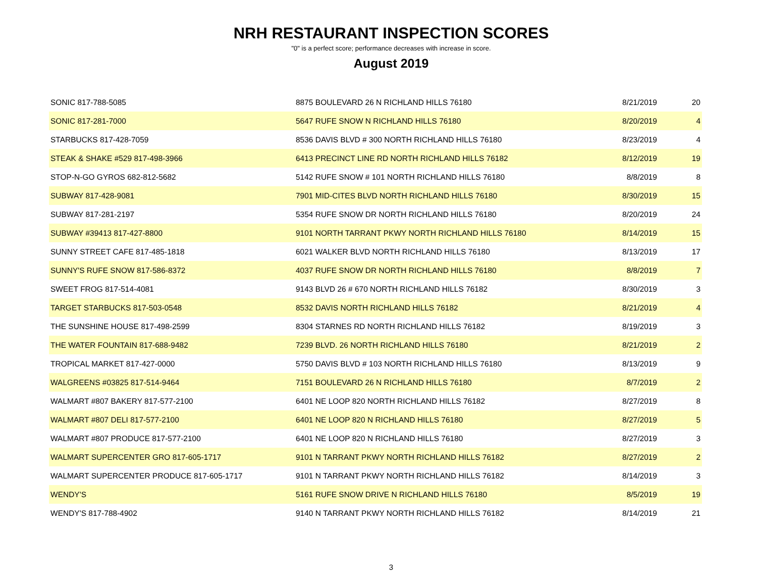NRH RESTAURANT INSPECTION SCORES
"0" is a perfect score; performance decreases with increase in score.
August 2019
| SONIC 817-788-5085 | 8875 BOULEVARD 26 N RICHLAND HILLS 76180 | 8/21/2019 | 20 |
| SONIC 817-281-7000 | 5647 RUFE SNOW N RICHLAND HILLS 76180 | 8/20/2019 | 4 |
| STARBUCKS 817-428-7059 | 8536 DAVIS BLVD # 300 NORTH RICHLAND HILLS 76180 | 8/23/2019 | 4 |
| STEAK & SHAKE #529 817-498-3966 | 6413 PRECINCT LINE RD NORTH RICHLAND HILLS 76182 | 8/12/2019 | 19 |
| STOP-N-GO GYROS 682-812-5682 | 5142 RUFE SNOW # 101 NORTH RICHLAND HILLS 76180 | 8/8/2019 | 8 |
| SUBWAY 817-428-9081 | 7901 MID-CITES BLVD NORTH RICHLAND HILLS 76180 | 8/30/2019 | 15 |
| SUBWAY 817-281-2197 | 5354 RUFE SNOW DR NORTH RICHLAND HILLS 76180 | 8/20/2019 | 24 |
| SUBWAY #39413 817-427-8800 | 9101 NORTH TARRANT PKWY NORTH RICHLAND HILLS 76180 | 8/14/2019 | 15 |
| SUNNY STREET CAFE 817-485-1818 | 6021 WALKER BLVD NORTH RICHLAND HILLS 76180 | 8/13/2019 | 17 |
| SUNNY'S RUFE SNOW 817-586-8372 | 4037 RUFE SNOW DR NORTH RICHLAND HILLS 76180 | 8/8/2019 | 7 |
| SWEET FROG 817-514-4081 | 9143 BLVD 26 # 670 NORTH RICHLAND HILLS 76182 | 8/30/2019 | 3 |
| TARGET STARBUCKS 817-503-0548 | 8532 DAVIS NORTH RICHLAND HILLS 76182 | 8/21/2019 | 4 |
| THE SUNSHINE HOUSE 817-498-2599 | 8304 STARNES RD NORTH RICHLAND HILLS 76182 | 8/19/2019 | 3 |
| THE WATER FOUNTAIN 817-688-9482 | 7239 BLVD. 26 NORTH RICHLAND HILLS 76180 | 8/21/2019 | 2 |
| TROPICAL MARKET 817-427-0000 | 5750 DAVIS BLVD # 103 NORTH RICHLAND HILLS 76180 | 8/13/2019 | 9 |
| WALGREENS #03825 817-514-9464 | 7151 BOULEVARD 26 N RICHLAND HILLS 76180 | 8/7/2019 | 2 |
| WALMART #807 BAKERY 817-577-2100 | 6401 NE LOOP 820 NORTH RICHLAND HILLS 76182 | 8/27/2019 | 8 |
| WALMART #807 DELI 817-577-2100 | 6401 NE LOOP 820 N RICHLAND HILLS 76180 | 8/27/2019 | 5 |
| WALMART #807 PRODUCE 817-577-2100 | 6401 NE LOOP 820 N RICHLAND HILLS 76180 | 8/27/2019 | 3 |
| WALMART SUPERCENTER GRO 817-605-1717 | 9101 N TARRANT PKWY NORTH RICHLAND HILLS 76182 | 8/27/2019 | 2 |
| WALMART SUPERCENTER PRODUCE 817-605-1717 | 9101 N TARRANT PKWY NORTH RICHLAND HILLS 76182 | 8/14/2019 | 3 |
| WENDY'S | 5161 RUFE SNOW DRIVE N RICHLAND HILLS 76180 | 8/5/2019 | 19 |
| WENDY'S 817-788-4902 | 9140 N TARRANT PKWY NORTH RICHLAND HILLS 76182 | 8/14/2019 | 21 |
3